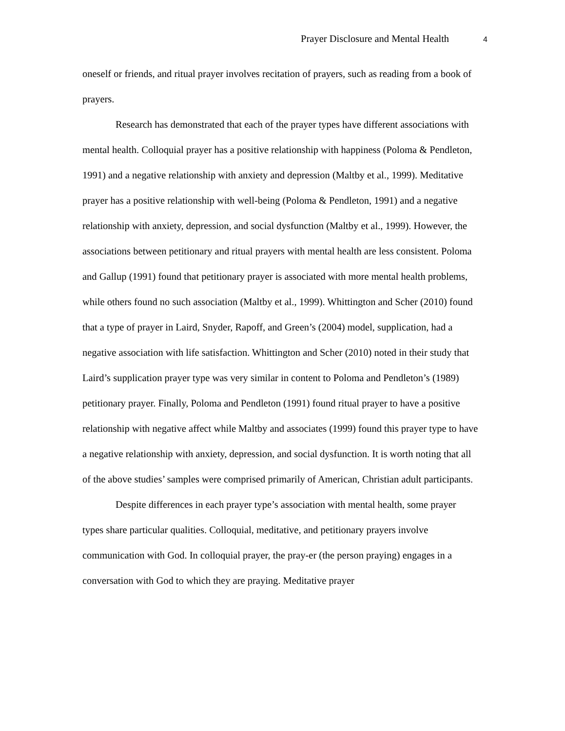Prayer Disclosure and Mental Health 4
oneself or friends, and ritual prayer involves recitation of prayers, such as reading from a book of prayers.
Research has demonstrated that each of the prayer types have different associations with mental health. Colloquial prayer has a positive relationship with happiness (Poloma & Pendleton, 1991) and a negative relationship with anxiety and depression (Maltby et al., 1999). Meditative prayer has a positive relationship with well-being (Poloma & Pendleton, 1991) and a negative relationship with anxiety, depression, and social dysfunction (Maltby et al., 1999). However, the associations between petitionary and ritual prayers with mental health are less consistent. Poloma and Gallup (1991) found that petitionary prayer is associated with more mental health problems, while others found no such association (Maltby et al., 1999). Whittington and Scher (2010) found that a type of prayer in Laird, Snyder, Rapoff, and Green’s (2004) model, supplication, had a negative association with life satisfaction. Whittington and Scher (2010) noted in their study that Laird’s supplication prayer type was very similar in content to Poloma and Pendleton’s (1989) petitionary prayer. Finally, Poloma and Pendleton (1991) found ritual prayer to have a positive relationship with negative affect while Maltby and associates (1999) found this prayer type to have a negative relationship with anxiety, depression, and social dysfunction. It is worth noting that all of the above studies’ samples were comprised primarily of American, Christian adult participants.
Despite differences in each prayer type’s association with mental health, some prayer types share particular qualities. Colloquial, meditative, and petitionary prayers involve communication with God. In colloquial prayer, the pray-er (the person praying) engages in a conversation with God to which they are praying. Meditative prayer